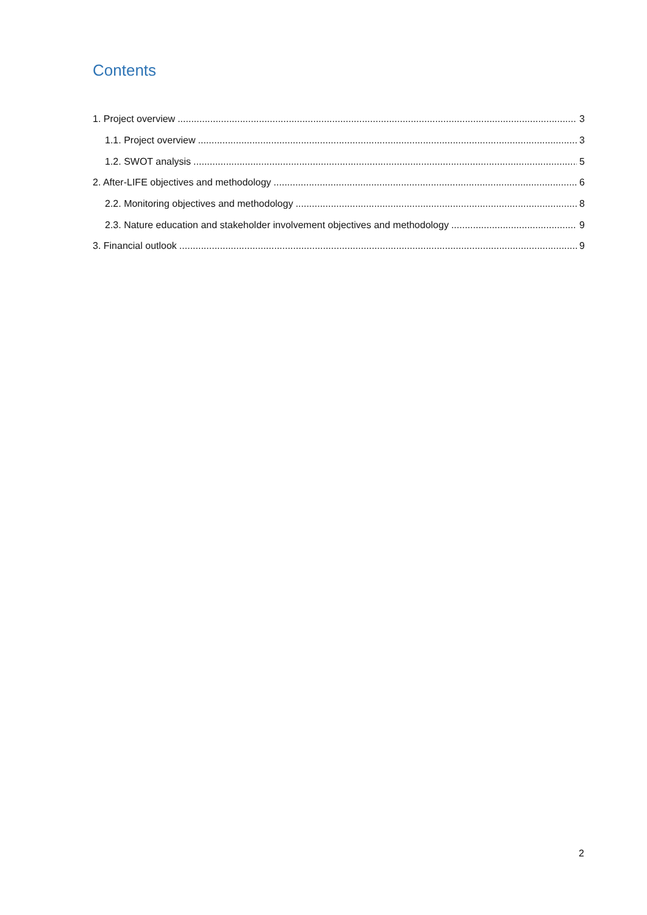Contents
1. Project overview 3
1.1. Project overview 3
1.2. SWOT analysis 5
2. After-LIFE objectives and methodology 6
2.2. Monitoring objectives and methodology 8
2.3. Nature education and stakeholder involvement objectives and methodology 9
3. Financial outlook 9
2